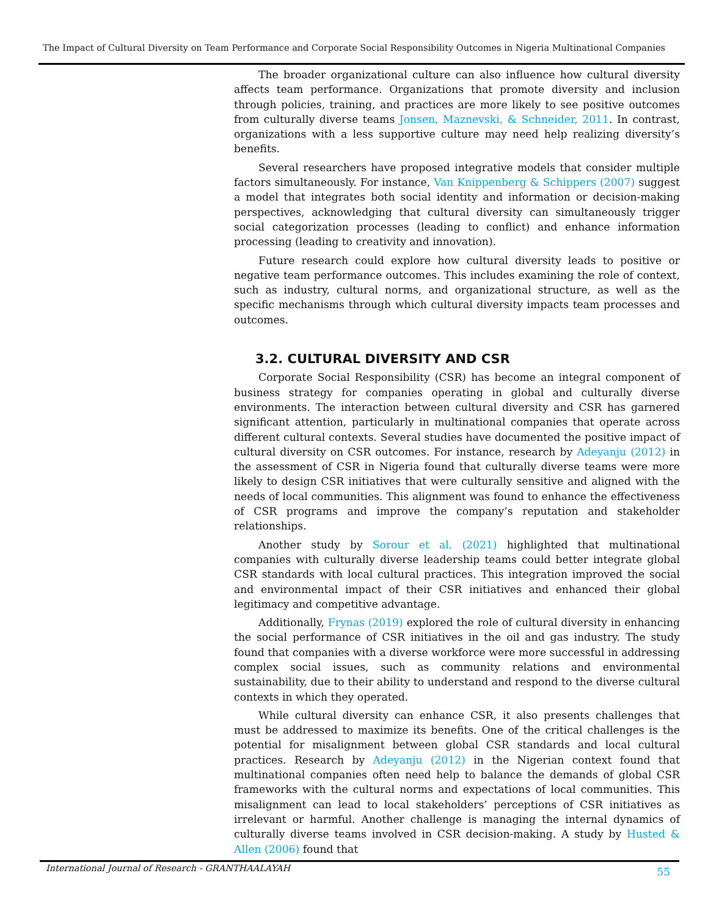The Impact of Cultural Diversity on Team Performance and Corporate Social Responsibility Outcomes in Nigeria Multinational Companies
The broader organizational culture can also influence how cultural diversity affects team performance. Organizations that promote diversity and inclusion through policies, training, and practices are more likely to see positive outcomes from culturally diverse teams Jonsen, Maznevski, & Schneider, 2011. In contrast, organizations with a less supportive culture may need help realizing diversity’s benefits.
Several researchers have proposed integrative models that consider multiple factors simultaneously. For instance, Van Knippenberg & Schippers (2007) suggest a model that integrates both social identity and information or decision-making perspectives, acknowledging that cultural diversity can simultaneously trigger social categorization processes (leading to conflict) and enhance information processing (leading to creativity and innovation).
Future research could explore how cultural diversity leads to positive or negative team performance outcomes. This includes examining the role of context, such as industry, cultural norms, and organizational structure, as well as the specific mechanisms through which cultural diversity impacts team processes and outcomes.
3.2. CULTURAL DIVERSITY AND CSR
Corporate Social Responsibility (CSR) has become an integral component of business strategy for companies operating in global and culturally diverse environments. The interaction between cultural diversity and CSR has garnered significant attention, particularly in multinational companies that operate across different cultural contexts. Several studies have documented the positive impact of cultural diversity on CSR outcomes. For instance, research by Adeyanju (2012) in the assessment of CSR in Nigeria found that culturally diverse teams were more likely to design CSR initiatives that were culturally sensitive and aligned with the needs of local communities. This alignment was found to enhance the effectiveness of CSR programs and improve the company’s reputation and stakeholder relationships.
Another study by Sorour et al. (2021) highlighted that multinational companies with culturally diverse leadership teams could better integrate global CSR standards with local cultural practices. This integration improved the social and environmental impact of their CSR initiatives and enhanced their global legitimacy and competitive advantage.
Additionally, Frynas (2019) explored the role of cultural diversity in enhancing the social performance of CSR initiatives in the oil and gas industry. The study found that companies with a diverse workforce were more successful in addressing complex social issues, such as community relations and environmental sustainability, due to their ability to understand and respond to the diverse cultural contexts in which they operated.
While cultural diversity can enhance CSR, it also presents challenges that must be addressed to maximize its benefits. One of the critical challenges is the potential for misalignment between global CSR standards and local cultural practices. Research by Adeyanju (2012) in the Nigerian context found that multinational companies often need help to balance the demands of global CSR frameworks with the cultural norms and expectations of local communities. This misalignment can lead to local stakeholders’ perceptions of CSR initiatives as irrelevant or harmful. Another challenge is managing the internal dynamics of culturally diverse teams involved in CSR decision-making. A study by Husted & Allen (2006) found that
International Journal of Research - GRANTHAALAYAH 55